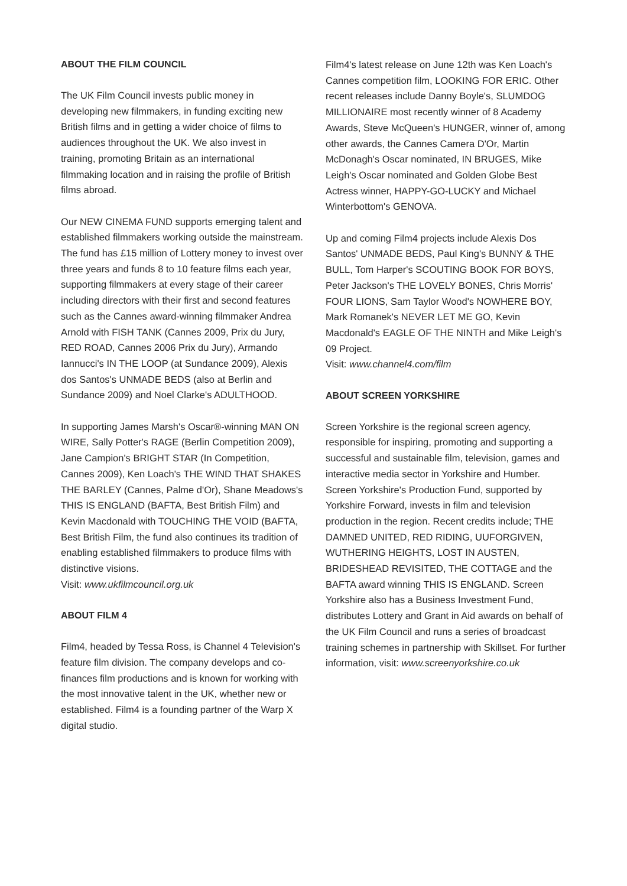ABOUT THE FILM COUNCIL
The UK Film Council invests public money in developing new filmmakers, in funding exciting new British films and in getting a wider choice of films to audiences throughout the UK. We also invest in training, promoting Britain as an international filmmaking location and in raising the profile of British films abroad.
Our NEW CINEMA FUND supports emerging talent and established filmmakers working outside the mainstream. The fund has £15 million of Lottery money to invest over three years and funds 8 to 10 feature films each year, supporting filmmakers at every stage of their career including directors with their first and second features such as the Cannes award-winning filmmaker Andrea Arnold with FISH TANK (Cannes 2009, Prix du Jury, RED ROAD, Cannes 2006 Prix du Jury), Armando Iannucci's IN THE LOOP (at Sundance 2009), Alexis dos Santos's UNMADE BEDS (also at Berlin and Sundance 2009) and Noel Clarke's ADULTHOOD.
In supporting James Marsh's Oscar®-winning MAN ON WIRE, Sally Potter's RAGE (Berlin Competition 2009), Jane Campion's BRIGHT STAR (In Competition, Cannes 2009), Ken Loach's THE WIND THAT SHAKES THE BARLEY (Cannes, Palme d'Or), Shane Meadows's THIS IS ENGLAND (BAFTA, Best British Film) and Kevin Macdonald with TOUCHING THE VOID (BAFTA, Best British Film, the fund also continues its tradition of enabling established filmmakers to produce films with distinctive visions.
Visit: www.ukfilmcouncil.org.uk
ABOUT FILM 4
Film4, headed by Tessa Ross, is Channel 4 Television's feature film division. The company develops and co-finances film productions and is known for working with the most innovative talent in the UK, whether new or established. Film4 is a founding partner of the Warp X digital studio.
Film4's latest release on June 12th was Ken Loach's Cannes competition film, LOOKING FOR ERIC. Other recent releases include Danny Boyle's, SLUMDOG MILLIONAIRE most recently winner of 8 Academy Awards, Steve McQueen's HUNGER, winner of, among other awards, the Cannes Camera D'Or, Martin McDonagh's Oscar nominated, IN BRUGES, Mike Leigh's Oscar nominated and Golden Globe Best Actress winner, HAPPY-GO-LUCKY and Michael Winterbottom's GENOVA.
Up and coming Film4 projects include Alexis Dos Santos' UNMADE BEDS, Paul King's BUNNY & THE BULL, Tom Harper's SCOUTING BOOK FOR BOYS, Peter Jackson's THE LOVELY BONES, Chris Morris' FOUR LIONS, Sam Taylor Wood's NOWHERE BOY, Mark Romanek's NEVER LET ME GO, Kevin Macdonald's EAGLE OF THE NINTH and Mike Leigh's 09 Project.
Visit: www.channel4.com/film
ABOUT SCREEN YORKSHIRE
Screen Yorkshire is the regional screen agency, responsible for inspiring, promoting and supporting a successful and sustainable film, television, games and interactive media sector in Yorkshire and Humber. Screen Yorkshire's Production Fund, supported by Yorkshire Forward, invests in film and television production in the region. Recent credits include; THE DAMNED UNITED, RED RIDING, UUFORGIVEN, WUTHERING HEIGHTS, LOST IN AUSTEN, BRIDESHEAD REVISITED, THE COTTAGE and the BAFTA award winning THIS IS ENGLAND. Screen Yorkshire also has a Business Investment Fund, distributes Lottery and Grant in Aid awards on behalf of the UK Film Council and runs a series of broadcast training schemes in partnership with Skillset. For further information, visit: www.screenyorkshire.co.uk